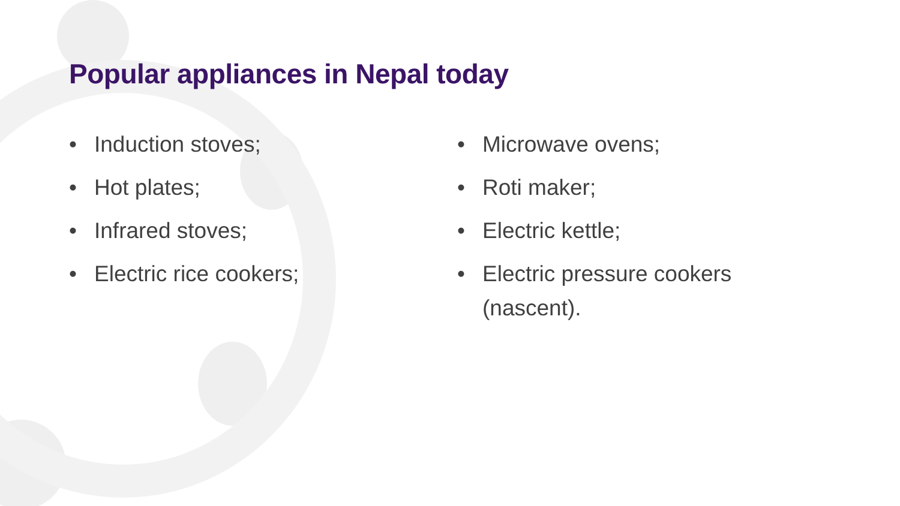Popular appliances in Nepal today
• Induction stoves;
• Hot plates;
• Infrared stoves;
• Electric rice cookers;
• Microwave ovens;
• Roti maker;
• Electric kettle;
• Electric pressure cookers (nascent).